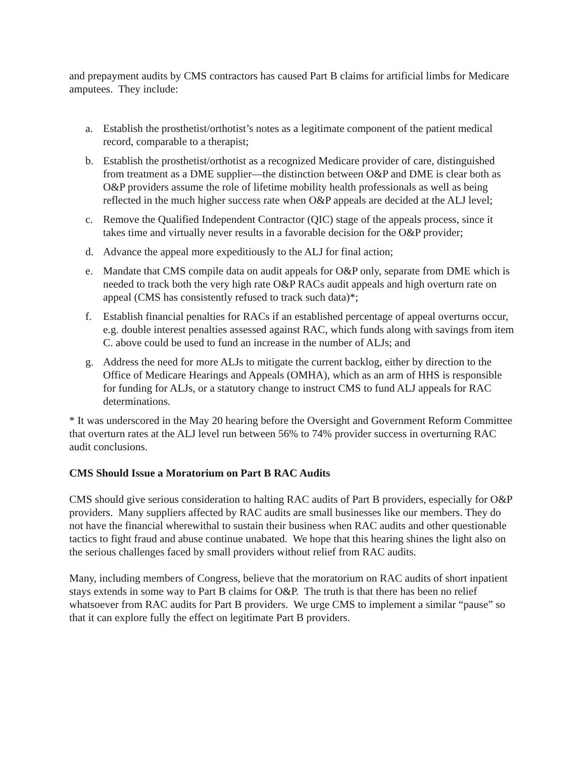and prepayment audits by CMS contractors has caused Part B claims for artificial limbs for Medicare amputees. They include:
a. Establish the prosthetist/orthotist’s notes as a legitimate component of the patient medical record, comparable to a therapist;
b. Establish the prosthetist/orthotist as a recognized Medicare provider of care, distinguished from treatment as a DME supplier—the distinction between O&P and DME is clear both as O&P providers assume the role of lifetime mobility health professionals as well as being reflected in the much higher success rate when O&P appeals are decided at the ALJ level;
c. Remove the Qualified Independent Contractor (QIC) stage of the appeals process, since it takes time and virtually never results in a favorable decision for the O&P provider;
d. Advance the appeal more expeditiously to the ALJ for final action;
e. Mandate that CMS compile data on audit appeals for O&P only, separate from DME which is needed to track both the very high rate O&P RACs audit appeals and high overturn rate on appeal (CMS has consistently refused to track such data)*;
f. Establish financial penalties for RACs if an established percentage of appeal overturns occur, e.g. double interest penalties assessed against RAC, which funds along with savings from item C. above could be used to fund an increase in the number of ALJs; and
g. Address the need for more ALJs to mitigate the current backlog, either by direction to the Office of Medicare Hearings and Appeals (OMHA), which as an arm of HHS is responsible for funding for ALJs, or a statutory change to instruct CMS to fund ALJ appeals for RAC determinations.
* It was underscored in the May 20 hearing before the Oversight and Government Reform Committee that overturn rates at the ALJ level run between 56% to 74% provider success in overturning RAC audit conclusions.
CMS Should Issue a Moratorium on Part B RAC Audits
CMS should give serious consideration to halting RAC audits of Part B providers, especially for O&P providers. Many suppliers affected by RAC audits are small businesses like our members. They do not have the financial wherewithal to sustain their business when RAC audits and other questionable tactics to fight fraud and abuse continue unabated. We hope that this hearing shines the light also on the serious challenges faced by small providers without relief from RAC audits.
Many, including members of Congress, believe that the moratorium on RAC audits of short inpatient stays extends in some way to Part B claims for O&P. The truth is that there has been no relief whatsoever from RAC audits for Part B providers. We urge CMS to implement a similar “pause” so that it can explore fully the effect on legitimate Part B providers.